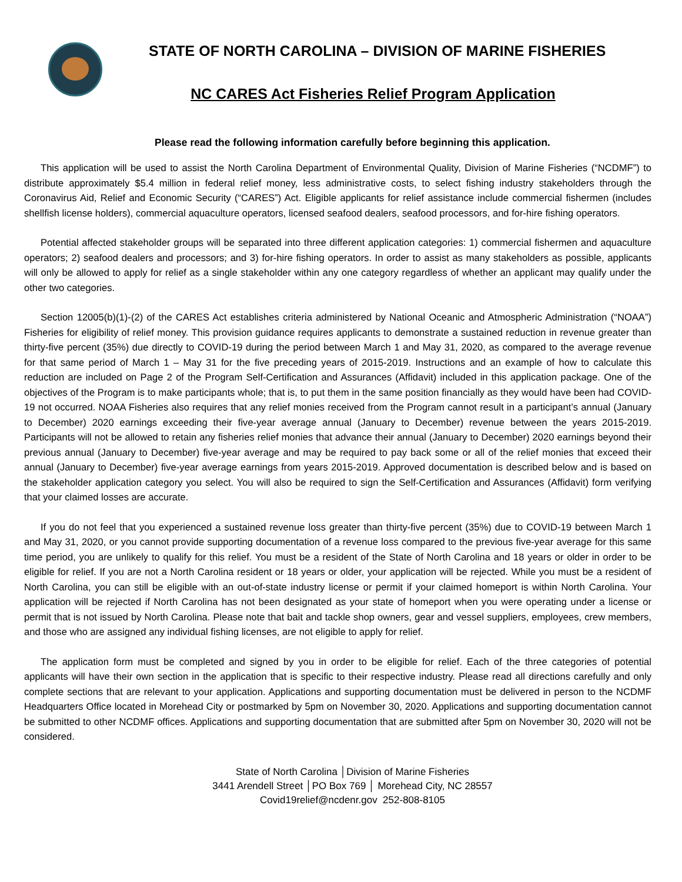STATE OF NORTH CAROLINA – DIVISION OF MARINE FISHERIES
NC CARES Act Fisheries Relief Program Application
Please read the following information carefully before beginning this application.
This application will be used to assist the North Carolina Department of Environmental Quality, Division of Marine Fisheries (“NCDMF”) to distribute approximately $5.4 million in federal relief money, less administrative costs, to select fishing industry stakeholders through the Coronavirus Aid, Relief and Economic Security (“CARES”) Act. Eligible applicants for relief assistance include commercial fishermen (includes shellfish license holders), commercial aquaculture operators, licensed seafood dealers, seafood processors, and for-hire fishing operators.
Potential affected stakeholder groups will be separated into three different application categories: 1) commercial fishermen and aquaculture operators; 2) seafood dealers and processors; and 3) for-hire fishing operators. In order to assist as many stakeholders as possible, applicants will only be allowed to apply for relief as a single stakeholder within any one category regardless of whether an applicant may qualify under the other two categories.
Section 12005(b)(1)-(2) of the CARES Act establishes criteria administered by National Oceanic and Atmospheric Administration (“NOAA”) Fisheries for eligibility of relief money. This provision guidance requires applicants to demonstrate a sustained reduction in revenue greater than thirty-five percent (35%) due directly to COVID-19 during the period between March 1 and May 31, 2020, as compared to the average revenue for that same period of March 1 – May 31 for the five preceding years of 2015-2019. Instructions and an example of how to calculate this reduction are included on Page 2 of the Program Self-Certification and Assurances (Affidavit) included in this application package. One of the objectives of the Program is to make participants whole; that is, to put them in the same position financially as they would have been had COVID-19 not occurred. NOAA Fisheries also requires that any relief monies received from the Program cannot result in a participant’s annual (January to December) 2020 earnings exceeding their five-year average annual (January to December) revenue between the years 2015-2019. Participants will not be allowed to retain any fisheries relief monies that advance their annual (January to December) 2020 earnings beyond their previous annual (January to December) five-year average and may be required to pay back some or all of the relief monies that exceed their annual (January to December) five-year average earnings from years 2015-2019. Approved documentation is described below and is based on the stakeholder application category you select. You will also be required to sign the Self-Certification and Assurances (Affidavit) form verifying that your claimed losses are accurate.
If you do not feel that you experienced a sustained revenue loss greater than thirty-five percent (35%) due to COVID-19 between March 1 and May 31, 2020, or you cannot provide supporting documentation of a revenue loss compared to the previous five-year average for this same time period, you are unlikely to qualify for this relief. You must be a resident of the State of North Carolina and 18 years or older in order to be eligible for relief. If you are not a North Carolina resident or 18 years or older, your application will be rejected. While you must be a resident of North Carolina, you can still be eligible with an out-of-state industry license or permit if your claimed homeport is within North Carolina. Your application will be rejected if North Carolina has not been designated as your state of homeport when you were operating under a license or permit that is not issued by North Carolina. Please note that bait and tackle shop owners, gear and vessel suppliers, employees, crew members, and those who are assigned any individual fishing licenses, are not eligible to apply for relief.
The application form must be completed and signed by you in order to be eligible for relief. Each of the three categories of potential applicants will have their own section in the application that is specific to their respective industry. Please read all directions carefully and only complete sections that are relevant to your application. Applications and supporting documentation must be delivered in person to the NCDMF Headquarters Office located in Morehead City or postmarked by 5pm on November 30, 2020. Applications and supporting documentation cannot be submitted to other NCDMF offices. Applications and supporting documentation that are submitted after 5pm on November 30, 2020 will not be considered.
State of North Carolina │Division of Marine Fisheries
3441 Arendell Street │PO Box 769 │ Morehead City, NC 28557
Covid19relief@ncdenr.gov 252-808-8105